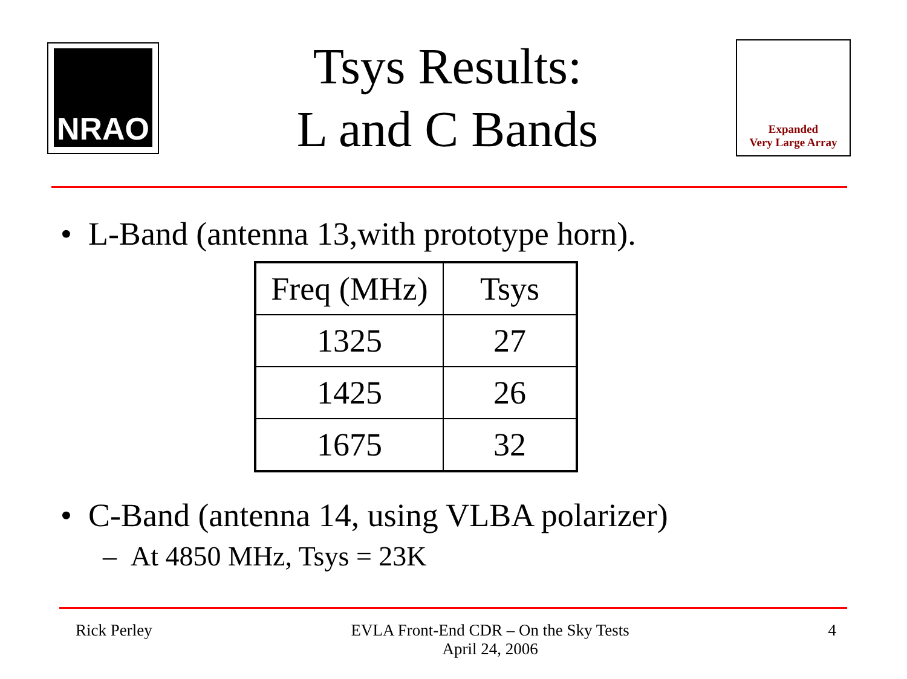NRAO
Tsys Results:
L and C Bands
Expanded
Very Large Array
• L-Band (antenna 13,with prototype horn).
| Freq (MHz) | Tsys |
| --- | --- |
| 1325 | 27 |
| 1425 | 26 |
| 1675 | 32 |
• C-Band (antenna 14, using VLBA polarizer)
– At 4850 MHz, Tsys = 23K
Rick Perley EVLA Front-End CDR – On the Sky Tests
April 24, 2006 4